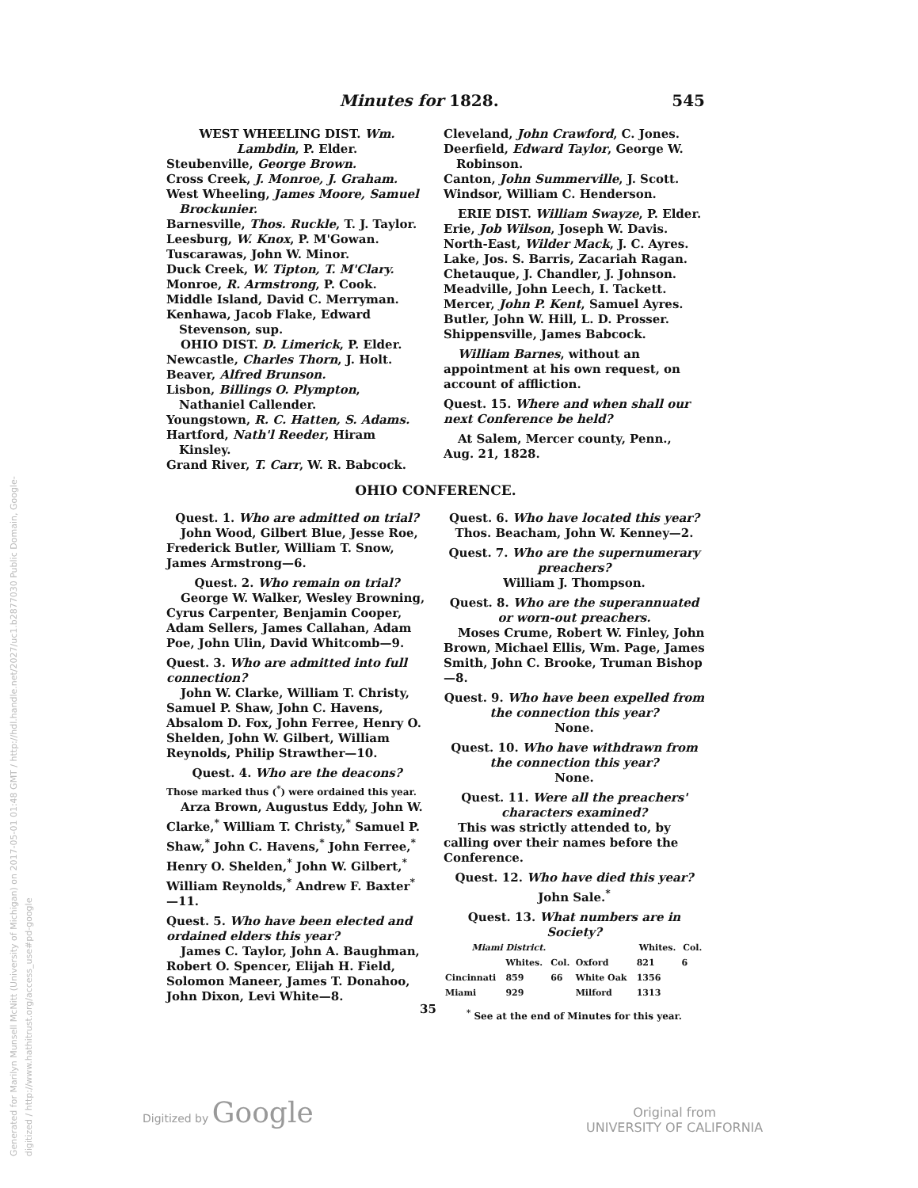Generated for Marilyn Munsell McNitt (University of Michigan) on 2017-05-01 01:48 GMT / http://hdl.handle.net/2027/uc1.b2877030 Public Domain, Google-digitized / http://www.hathitrust.org/access_use#pd-google
Minutes for 1828. 545
WEST WHEELING DIST. Wm. Lambdin, P. Elder.
Steubenville, George Brown.
Cross Creek, J. Monroe, J. Graham.
West Wheeling, James Moore, Samuel Brockunier.
Barnesville, Thos. Ruckle, T. J. Taylor.
Leesburg, W. Knox, P. M'Gowan.
Tuscarawas, John W. Minor.
Duck Creek, W. Tipton, T. M'Clary.
Monroe, R. Armstrong, P. Cook.
Middle Island, David C. Merryman.
Kenhawa, Jacob Flake, Edward Stevenson, sup.
OHIO DIST. D. Limerick, P. Elder.
Newcastle, Charles Thorn, J. Holt.
Beaver, Alfred Brunson.
Lisbon, Billings O. Plympton, Nathaniel Callender.
Youngstown, R. C. Hatten, S. Adams.
Hartford, Nath'l Reeder, Hiram Kinsley.
Grand River, T. Carr, W. R. Babcock.
Cleveland, John Crawford, C. Jones.
Deerfield, Edward Taylor, George W. Robinson.
Canton, John Summerville, J. Scott.
Windsor, William C. Henderson.
ERIE DIST. William Swayze, P. Elder.
Erie, Job Wilson, Joseph W. Davis.
North-East, Wilder Mack, J. C. Ayres.
Lake, Jos. S. Barris, Zacariah Ragan.
Chetauque, J. Chandler, J. Johnson.
Meadville, John Leech, I. Tackett.
Mercer, John P. Kent, Samuel Ayres.
Butler, John W. Hill, L. D. Prosser.
Shippensville, James Babcock.
William Barnes, without an appointment at his own request, on account of affliction.
Quest. 15. Where and when shall our next Conference be held?
At Salem, Mercer county, Penn., Aug. 21, 1828.
OHIO CONFERENCE.
Quest. 1. Who are admitted on trial?
John Wood, Gilbert Blue, Jesse Roe, Frederick Butler, William T. Snow, James Armstrong—6.
Quest. 2. Who remain on trial?
George W. Walker, Wesley Browning, Cyrus Carpenter, Benjamin Cooper, Adam Sellers, James Callahan, Adam Poe, John Ulin, David Whitcomb—9.
Quest. 3. Who are admitted into full connection?
John W. Clarke, William T. Christy, Samuel P. Shaw, John C. Havens, Absalom D. Fox, John Ferree, Henry O. Shelden, John W. Gilbert, William Reynolds, Philip Strawther—10.
Quest. 4. Who are the deacons?
Those marked thus (<sup>*</sup>) were ordained this year.
Arza Brown, Augustus Eddy, John W. Clarke,<sup>*</sup> William T. Christy,<sup>*</sup> Samuel P. Shaw,<sup>*</sup> John C. Havens,<sup>*</sup> John Ferree,<sup>*</sup> Henry O. Shelden,<sup>*</sup> John W. Gilbert,<sup>*</sup> William Reynolds,<sup>*</sup> Andrew F. Baxter<sup>*</sup> —11.
Quest. 5. Who have been elected and ordained elders this year?
James C. Taylor, John A. Baughman, Robert O. Spencer, Elijah H. Field, Solomon Maneer, James T. Donahoo, John Dixon, Levi White—8.
Quest. 6. Who have located this year?
Thos. Beacham, John W. Kenney—2.
Quest. 7. Who are the supernumerary preachers?
William J. Thompson.
Quest. 8. Who are the superannuated or worn-out preachers.
Moses Crume, Robert W. Finley, John Brown, Michael Ellis, Wm. Page, James Smith, John C. Brooke, Truman Bishop —8.
Quest. 9. Who have been expelled from the connection this year?
None.
Quest. 10. Who have withdrawn from the connection this year?
None.
Quest. 11. Were all the preachers' characters examined?
This was strictly attended to, by calling over their names before the Conference.
Quest. 12. Who have died this year?
John Sale.<sup>*</sup>
Quest. 13. What numbers are in Society?
| Miami District. | | | | Whites. | Col. |
| --- | --- | --- | --- | --- | --- |
| | Whites. | Col. | Oxford | 821 | 6 |
| Cincinnati | 859 | 66 | White Oak | 1356 | |
| Miami | 929 | | Milford | 1313 | |
<sup>*</sup> See at the end of Minutes for this year.
35
Digitized by Google
Original from
UNIVERSITY OF CALIFORNIA